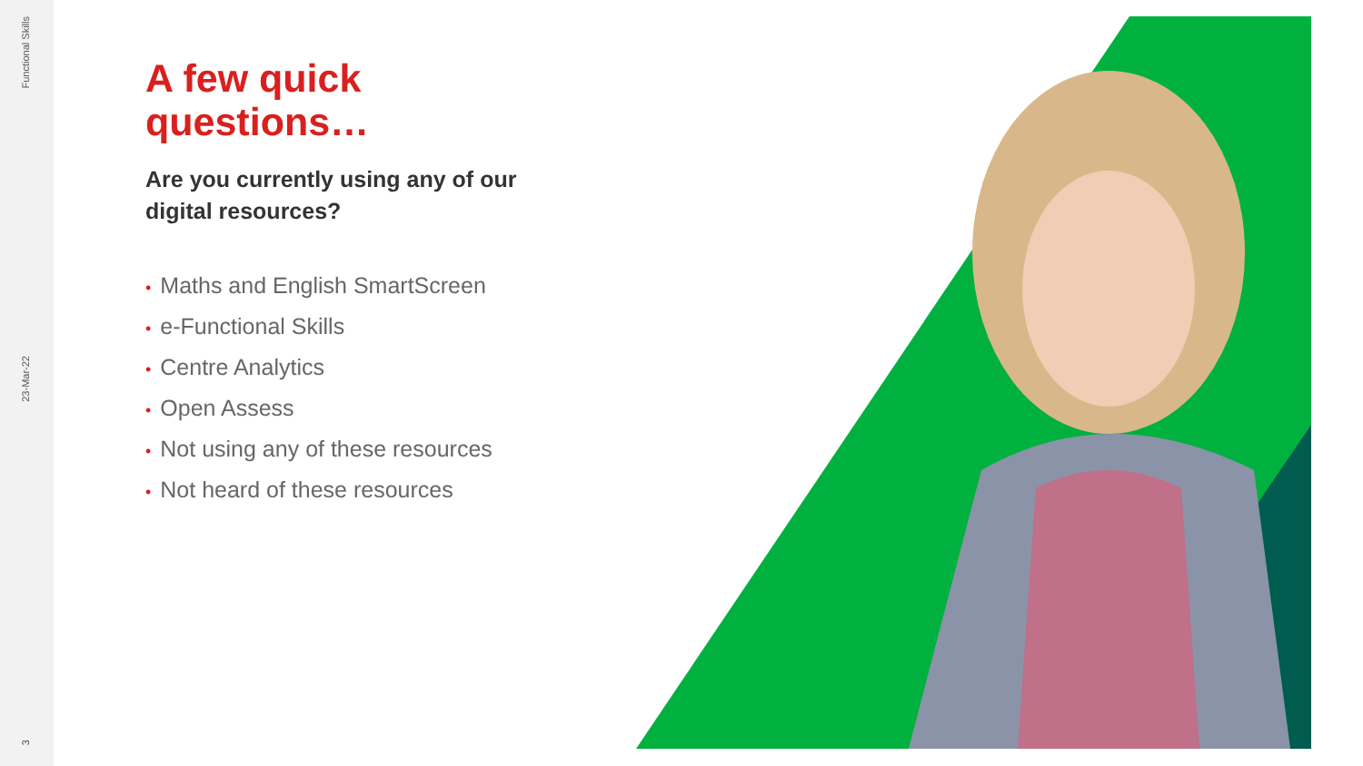Functional Skills
23-Mar-22
3
A few quick questions…
Are you currently using any of our digital resources?
• Maths and English SmartScreen
• e-Functional Skills
• Centre Analytics
• Open Assess
• Not using any of these resources
• Not heard of these resources